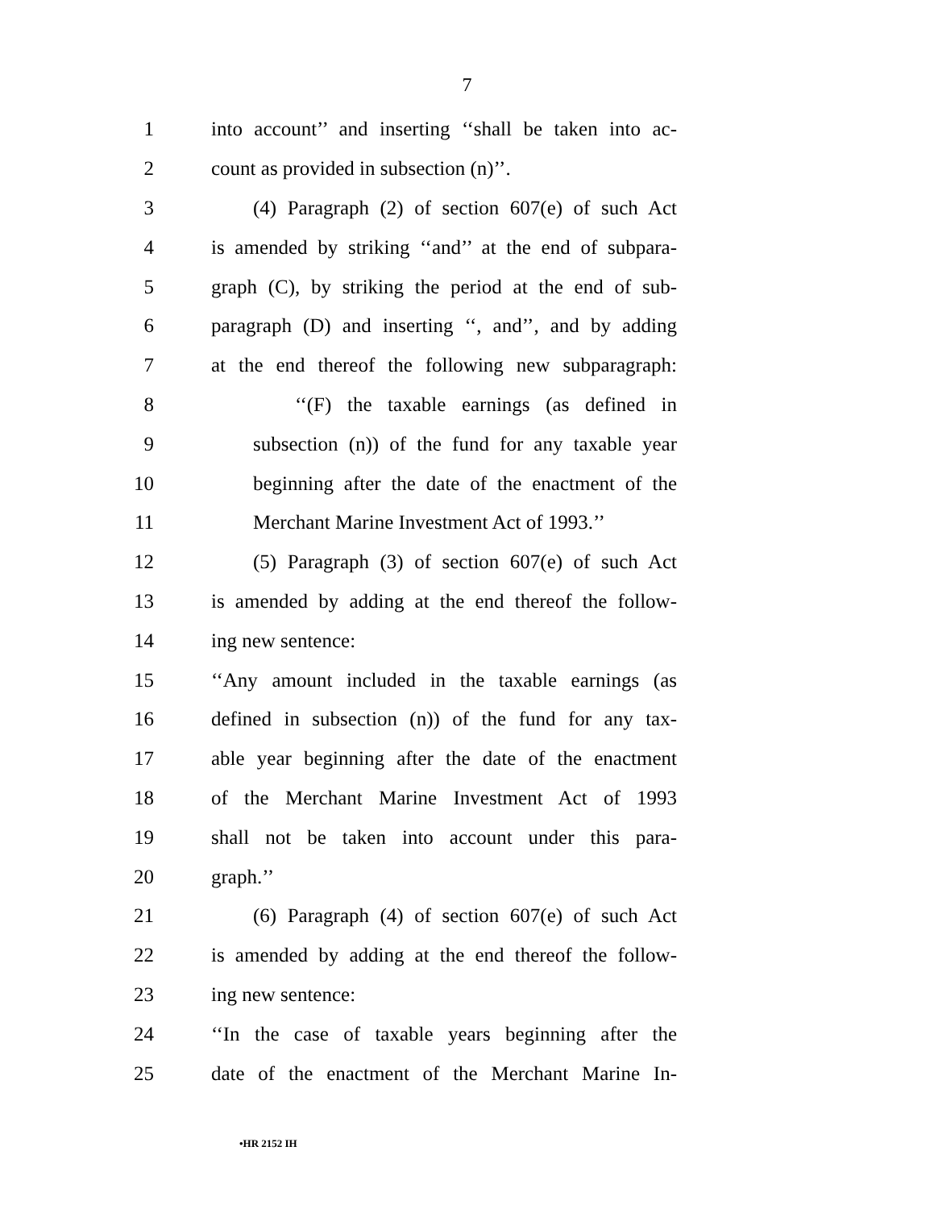7
1 into account’’ and inserting ‘‘shall be taken into ac-
2 count as provided in subsection (n)’’.
3 (4) Paragraph (2) of section 607(e) of such Act
4 is amended by striking ‘‘and’’ at the end of subpara-
5 graph (C), by striking the period at the end of sub-
6 paragraph (D) and inserting ‘‘, and’’, and by adding
7 at the end thereof the following new subparagraph:
8 ‘‘(F) the taxable earnings (as defined in
9 subsection (n)) of the fund for any taxable year
10 beginning after the date of the enactment of the
11 Merchant Marine Investment Act of 1993.’’
12 (5) Paragraph (3) of section 607(e) of such Act
13 is amended by adding at the end thereof the follow-
14 ing new sentence:
15 ‘‘Any amount included in the taxable earnings (as
16 defined in subsection (n)) of the fund for any tax-
17 able year beginning after the date of the enactment
18 of the Merchant Marine Investment Act of 1993
19 shall not be taken into account under this para-
20 graph.’’
21 (6) Paragraph (4) of section 607(e) of such Act
22 is amended by adding at the end thereof the follow-
23 ing new sentence:
24 ‘‘In the case of taxable years beginning after the
25 date of the enactment of the Merchant Marine In-
•HR 2152 IH